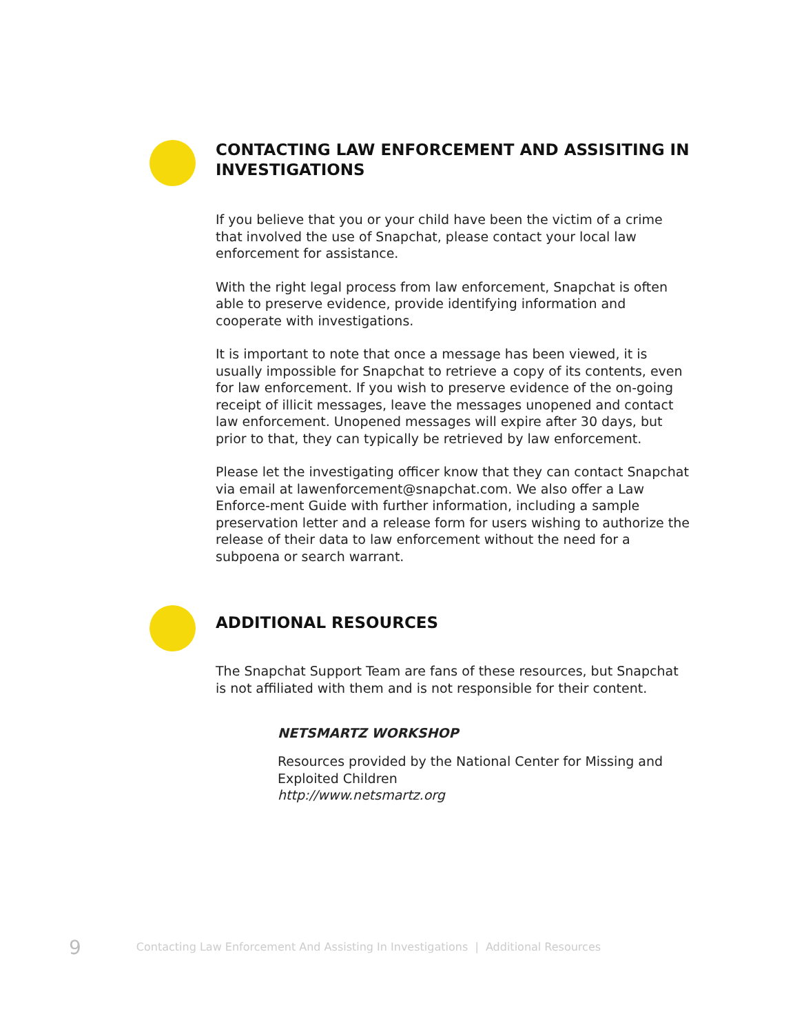CONTACTING LAW ENFORCEMENT AND ASSISITING IN INVESTIGATIONS
If you believe that you or your child have been the victim of a crime that involved the use of Snapchat, please contact your local law enforcement for assistance.
With the right legal process from law enforcement, Snapchat is often able to preserve evidence, provide identifying information and cooperate with investigations.
It is important to note that once a message has been viewed, it is usually impossible for Snapchat to retrieve a copy of its contents, even for law enforcement. If you wish to preserve evidence of the on-going receipt of illicit messages, leave the messages unopened and contact law enforcement. Unopened messages will expire after 30 days, but prior to that, they can typically be retrieved by law enforcement.
Please let the investigating officer know that they can contact Snapchat via email at lawenforcement@snapchat.com. We also offer a Law Enforce-ment Guide with further information, including a sample preservation letter and a release form for users wishing to authorize the release of their data to law enforcement without the need for a subpoena or search warrant.
ADDITIONAL RESOURCES
The Snapchat Support Team are fans of these resources, but Snapchat is not affiliated with them and is not responsible for their content.
NETSMARTZ WORKSHOP
Resources provided by the National Center for Missing and Exploited Children
http://www.netsmartz.org
9 Contacting Law Enforcement And Assisting In Investigations | Additional Resources